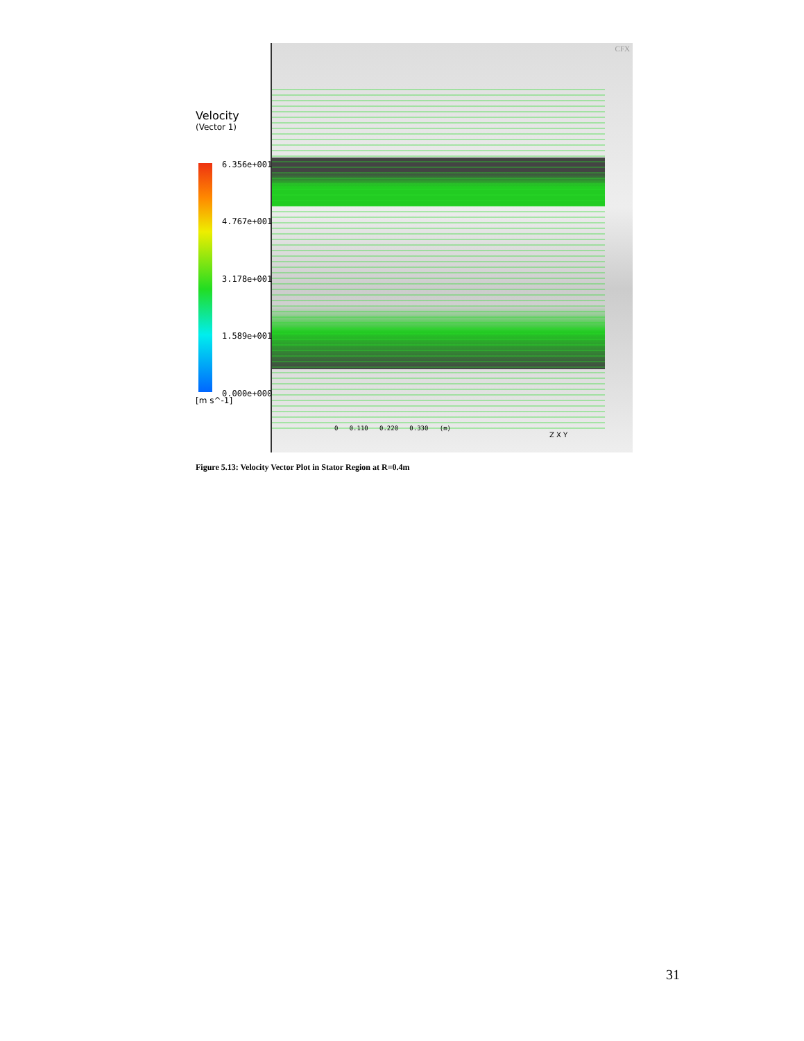Z X Y
0 0.110 0.220 0.330 (m)
CFX
Velocity
(Vector 1)
6.356e+001
4.767e+001
3.178e+001
1.589e+001
0.000e+000
[m s^-1]
Figure 5.13: Velocity Vector Plot in Stator Region at R=0.4m
31